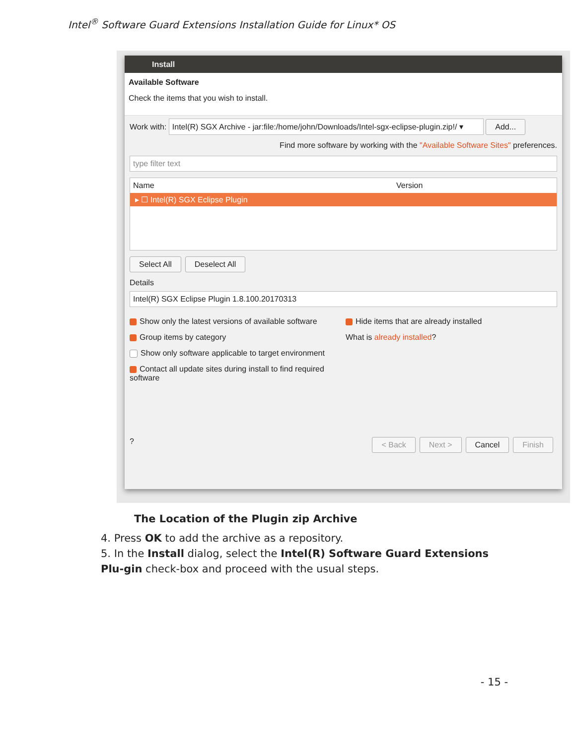Intel<sup>®</sup> Software Guard Extensions Installation Guide for Linux* OS
Install
Available Software
Check the items that you wish to install.
Work with: Intel(R) SGX Archive - jar:file:/home/john/Downloads/Intel-sgx-eclipse-plugin.zip!/ ▾ Add...
Find more software by working with the "Available Software Sites" preferences.
type filter text
Name Version
▸ ☐ Intel(R) SGX Eclipse Plugin
Select All Deselect All
Details
Intel(R) SGX Eclipse Plugin 1.8.100.20170313
Show only the latest versions of available software
Group items by category
Show only software applicable to target environment
Contact all update sites during install to find required software
Hide items that are already installed
What is already installed?
? < Back Next > Cancel Finish
The Location of the Plugin zip Archive
4. Press OK to add the archive as a repository.
5. In the Install dialog, select the Intel(R) Software Guard Extensions Plu-gin check-box and proceed with the usual steps.
- 15 -